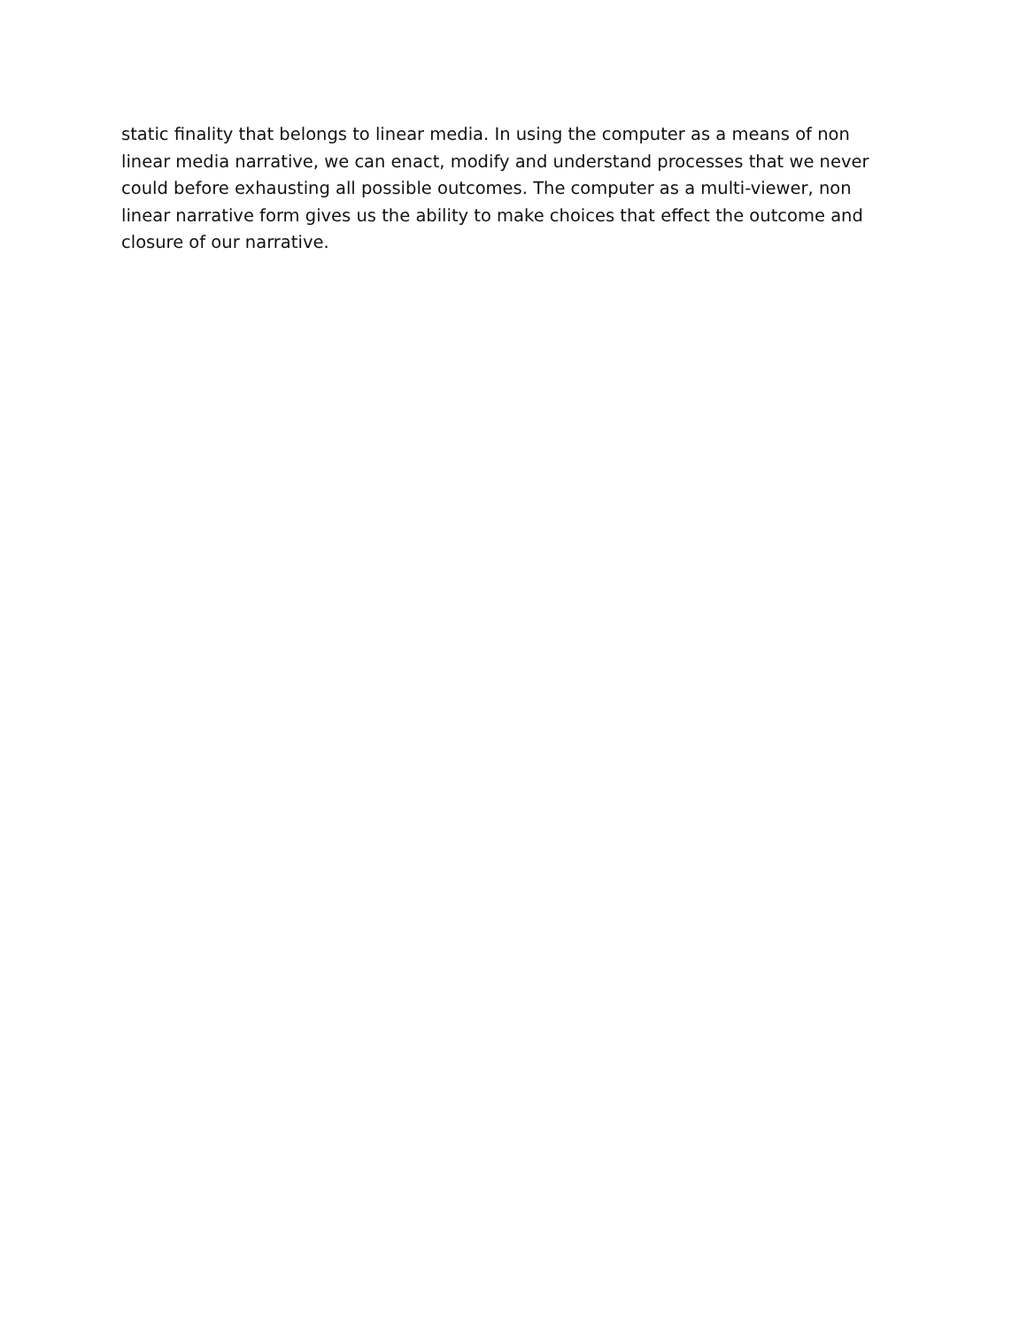static finality that belongs to linear media. In using the computer as a means of non
linear media narrative, we can enact, modify and understand processes that we never
could before exhausting all possible outcomes. The computer as a multi-viewer, non
linear narrative form gives us the ability to make choices that effect the outcome and
closure of our narrative.